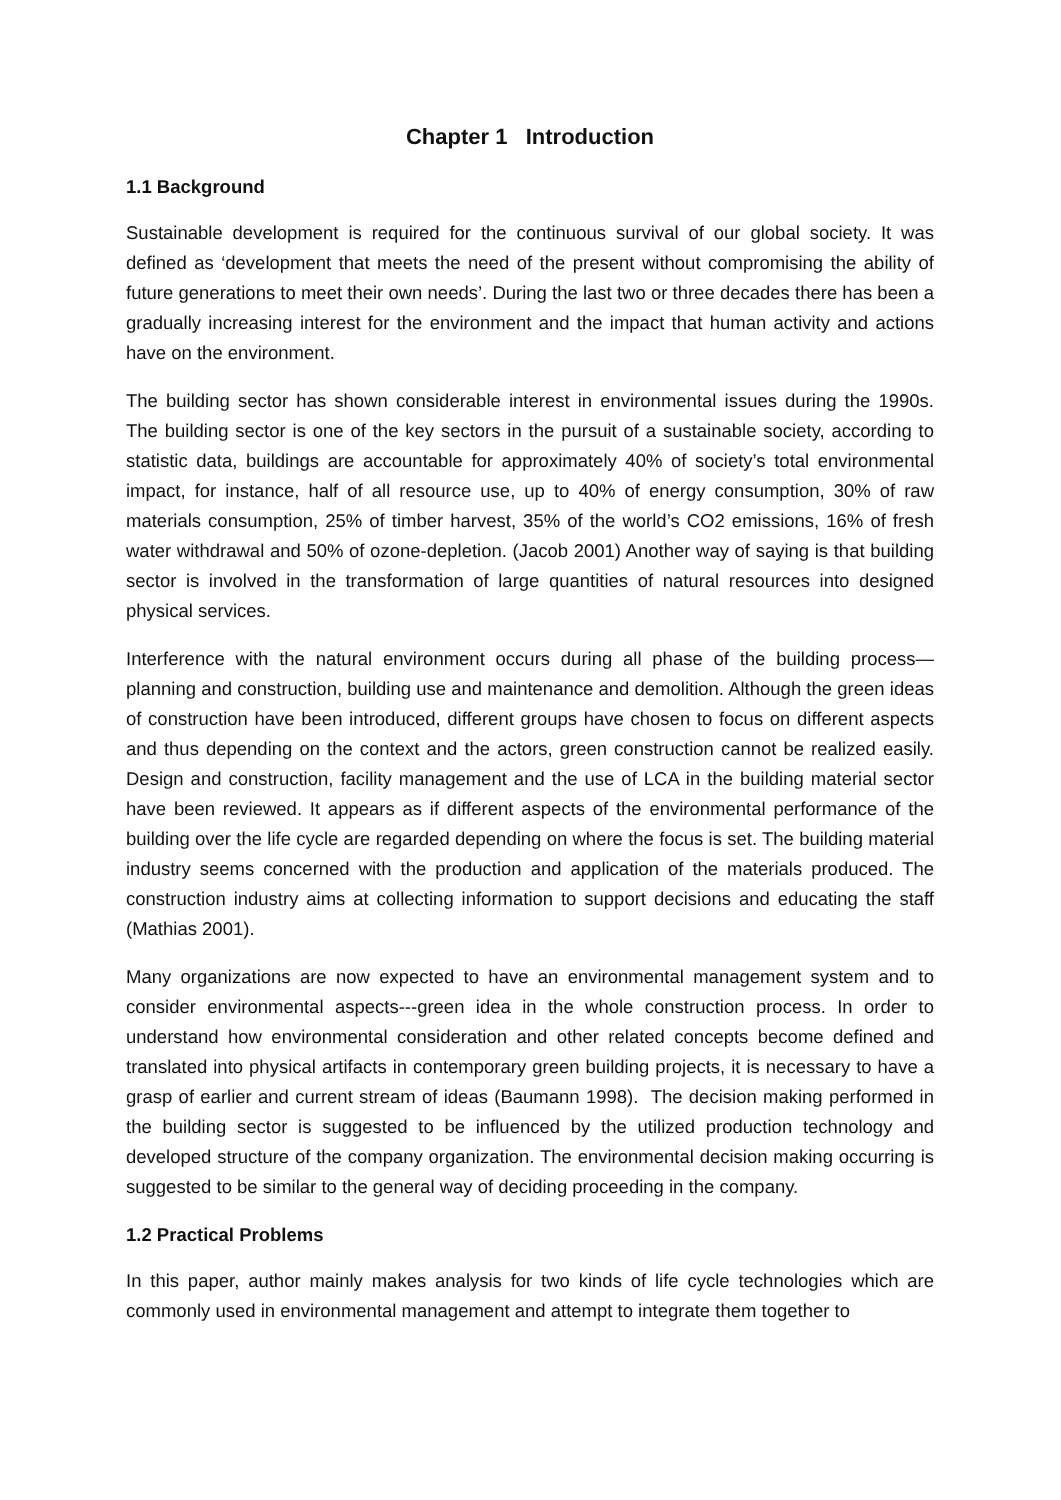Chapter 1 Introduction
1.1 Background
Sustainable development is required for the continuous survival of our global society. It was defined as ‘development that meets the need of the present without compromising the ability of future generations to meet their own needs’. During the last two or three decades there has been a gradually increasing interest for the environment and the impact that human activity and actions have on the environment.
The building sector has shown considerable interest in environmental issues during the 1990s. The building sector is one of the key sectors in the pursuit of a sustainable society, according to statistic data, buildings are accountable for approximately 40% of society’s total environmental impact, for instance, half of all resource use, up to 40% of energy consumption, 30% of raw materials consumption, 25% of timber harvest, 35% of the world’s CO2 emissions, 16% of fresh water withdrawal and 50% of ozone-depletion. (Jacob 2001) Another way of saying is that building sector is involved in the transformation of large quantities of natural resources into designed physical services.
Interference with the natural environment occurs during all phase of the building process—planning and construction, building use and maintenance and demolition. Although the green ideas of construction have been introduced, different groups have chosen to focus on different aspects and thus depending on the context and the actors, green construction cannot be realized easily. Design and construction, facility management and the use of LCA in the building material sector have been reviewed. It appears as if different aspects of the environmental performance of the building over the life cycle are regarded depending on where the focus is set. The building material industry seems concerned with the production and application of the materials produced. The construction industry aims at collecting information to support decisions and educating the staff (Mathias 2001).
Many organizations are now expected to have an environmental management system and to consider environmental aspects---green idea in the whole construction process. In order to understand how environmental consideration and other related concepts become defined and translated into physical artifacts in contemporary green building projects, it is necessary to have a grasp of earlier and current stream of ideas (Baumann 1998). The decision making performed in the building sector is suggested to be influenced by the utilized production technology and developed structure of the company organization. The environmental decision making occurring is suggested to be similar to the general way of deciding proceeding in the company.
1.2 Practical Problems
In this paper, author mainly makes analysis for two kinds of life cycle technologies which are commonly used in environmental management and attempt to integrate them together to